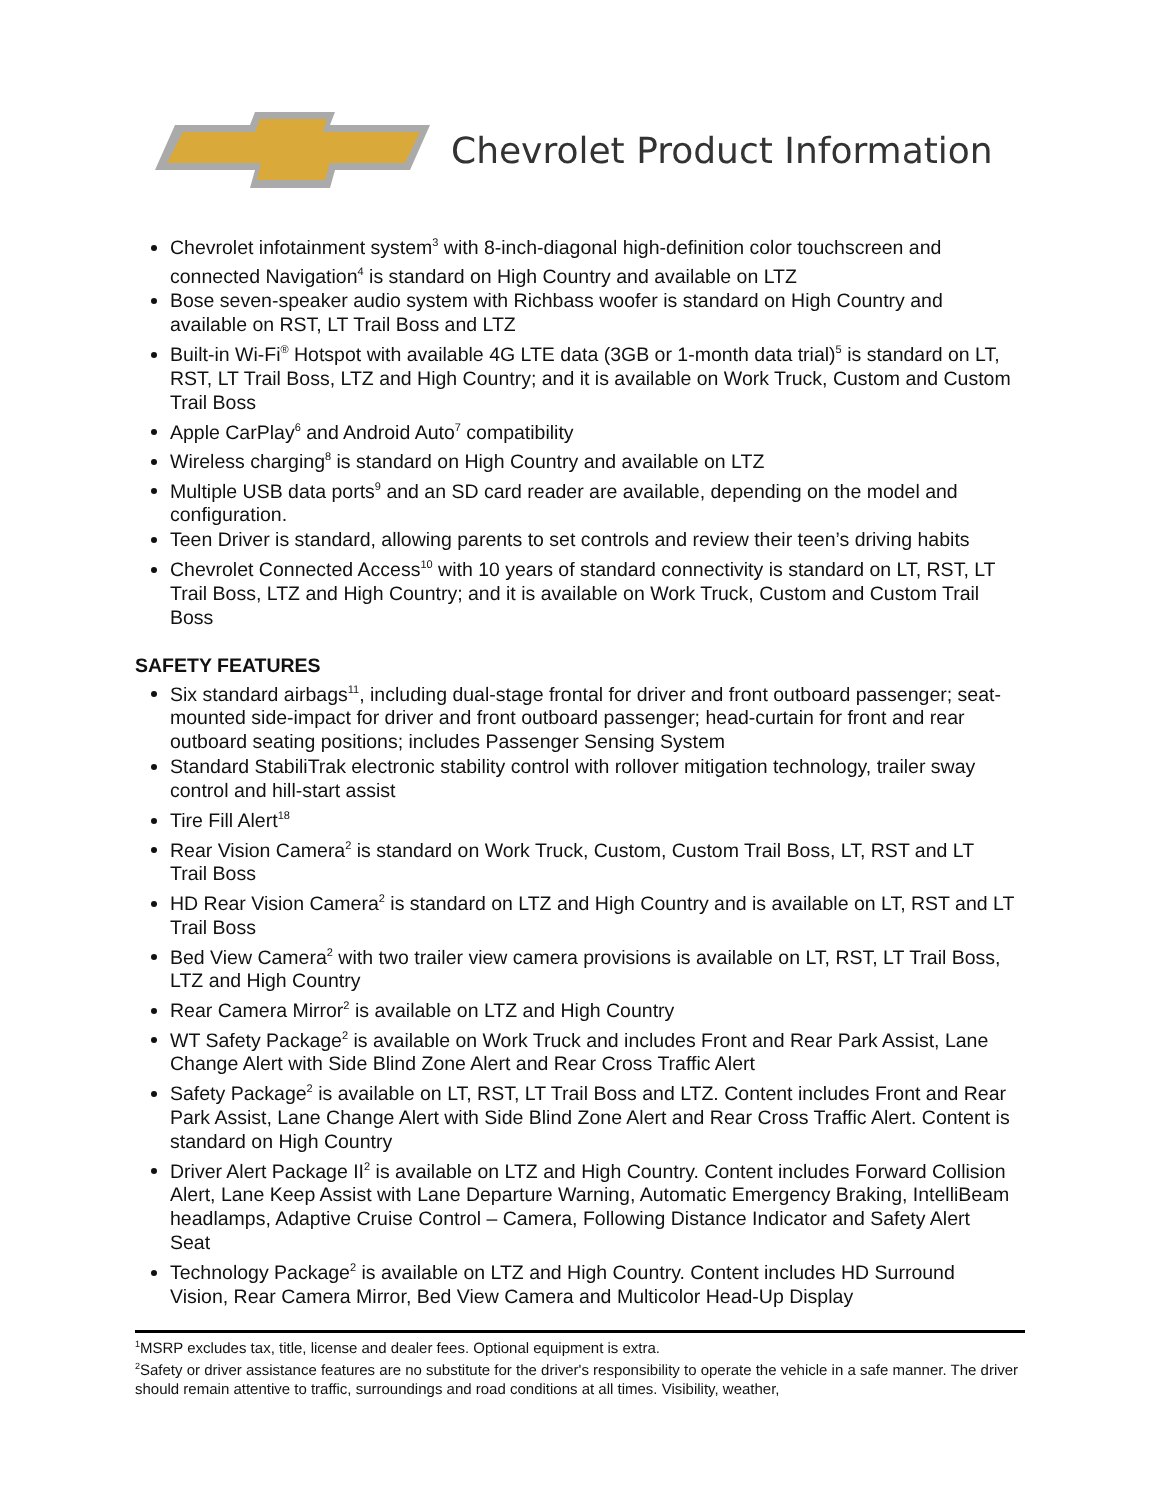Chevrolet Product Information
Chevrolet infotainment system<sup>3</sup> with 8-inch-diagonal high-definition color touchscreen and connected Navigation<sup>4</sup> is standard on High Country and available on LTZ
Bose seven-speaker audio system with Richbass woofer is standard on High Country and available on RST, LT Trail Boss and LTZ
Built-in Wi-Fi<sup>®</sup> Hotspot with available 4G LTE data (3GB or 1-month data trial)<sup>5</sup> is standard on LT, RST, LT Trail Boss, LTZ and High Country; and it is available on Work Truck, Custom and Custom Trail Boss
Apple CarPlay<sup>6</sup> and Android Auto<sup>7</sup> compatibility
Wireless charging<sup>8</sup> is standard on High Country and available on LTZ
Multiple USB data ports<sup>9</sup> and an SD card reader are available, depending on the model and configuration.
Teen Driver is standard, allowing parents to set controls and review their teen’s driving habits
Chevrolet Connected Access<sup>10</sup> with 10 years of standard connectivity is standard on LT, RST, LT Trail Boss, LTZ and High Country; and it is available on Work Truck, Custom and Custom Trail Boss
SAFETY FEATURES
Six standard airbags<sup>11</sup>, including dual-stage frontal for driver and front outboard passenger; seat-mounted side-impact for driver and front outboard passenger; head-curtain for front and rear outboard seating positions; includes Passenger Sensing System
Standard StabiliTrak electronic stability control with rollover mitigation technology, trailer sway control and hill-start assist
Tire Fill Alert<sup>18</sup>
Rear Vision Camera<sup>2</sup> is standard on Work Truck, Custom, Custom Trail Boss, LT, RST and LT Trail Boss
HD Rear Vision Camera<sup>2</sup> is standard on LTZ and High Country and is available on LT, RST and LT Trail Boss
Bed View Camera<sup>2</sup> with two trailer view camera provisions is available on LT, RST, LT Trail Boss, LTZ and High Country
Rear Camera Mirror<sup>2</sup> is available on LTZ and High Country
WT Safety Package<sup>2</sup> is available on Work Truck and includes Front and Rear Park Assist, Lane Change Alert with Side Blind Zone Alert and Rear Cross Traffic Alert
Safety Package<sup>2</sup> is available on LT, RST, LT Trail Boss and LTZ. Content includes Front and Rear Park Assist, Lane Change Alert with Side Blind Zone Alert and Rear Cross Traffic Alert. Content is standard on High Country
Driver Alert Package II<sup>2</sup> is available on LTZ and High Country. Content includes Forward Collision Alert, Lane Keep Assist with Lane Departure Warning, Automatic Emergency Braking, IntelliBeam headlamps, Adaptive Cruise Control – Camera, Following Distance Indicator and Safety Alert Seat
Technology Package<sup>2</sup> is available on LTZ and High Country. Content includes HD Surround Vision, Rear Camera Mirror, Bed View Camera and Multicolor Head-Up Display
<sup>1</sup> MSRP excludes tax, title, license and dealer fees. Optional equipment is extra.
<sup>2</sup> Safety or driver assistance features are no substitute for the driver's responsibility to operate the vehicle in a safe manner. The driver should remain attentive to traffic, surroundings and road conditions at all times. Visibility, weather,